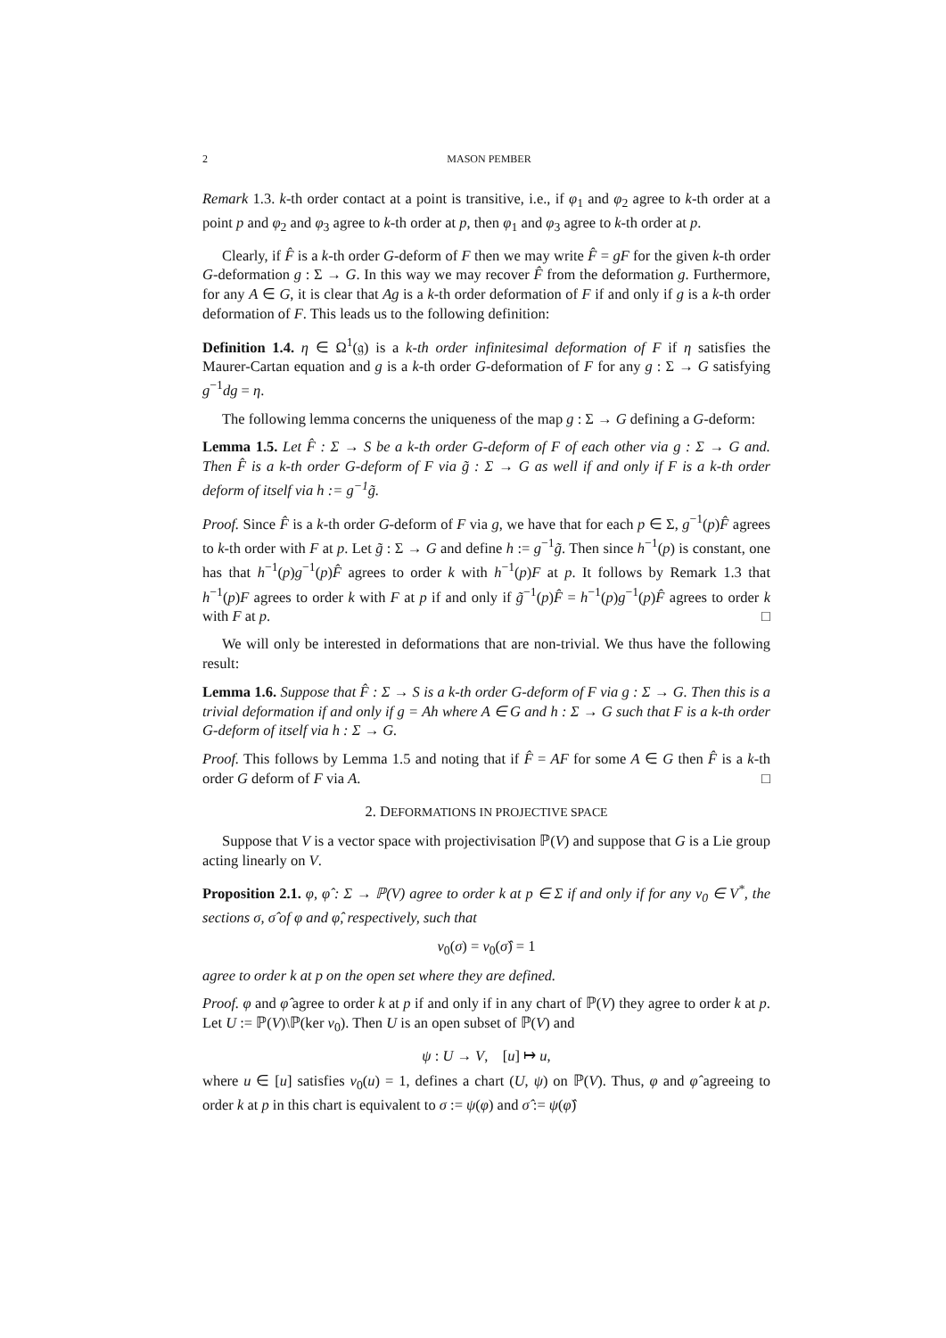2 MASON PEMBER
Remark 1.3. k-th order contact at a point is transitive, i.e., if φ<sub>1</sub> and φ<sub>2</sub> agree to k-th order at a point p and φ<sub>2</sub> and φ<sub>3</sub> agree to k-th order at p, then φ<sub>1</sub> and φ<sub>3</sub> agree to k-th order at p.
Clearly, if F̂ is a k-th order G-deform of F then we may write F̂ = gF for the given k-th order G-deformation g : Σ → G. In this way we may recover F̂ from the deformation g. Furthermore, for any A ∈ G, it is clear that Ag is a k-th order deformation of F if and only if g is a k-th order deformation of F. This leads us to the following definition:
Definition 1.4. η ∈ Ω<sup>1</sup>(𝔤) is a k-th order infinitesimal deformation of F if η satisfies the Maurer-Cartan equation and g is a k-th order G-deformation of F for any g : Σ → G satisfying g<sup>−1</sup>dg = η.
The following lemma concerns the uniqueness of the map g : Σ → G defining a G-deform:
Lemma 1.5. Let F̂ : Σ → S be a k-th order G-deform of F of each other via g : Σ → G and. Then F̂ is a k-th order G-deform of F via g̃ : Σ → G as well if and only if F is a k-th order deform of itself via h := g<sup>−1</sup>g̃.
Proof. Since F̂ is a k-th order G-deform of F via g, we have that for each p ∈ Σ, g<sup>−1</sup>(p)F̂ agrees to k-th order with F at p. Let g̃ : Σ → G and define h := g<sup>−1</sup>g̃. Then since h<sup>−1</sup>(p) is constant, one has that h<sup>−1</sup>(p)g<sup>−1</sup>(p)F̂ agrees to order k with h<sup>−1</sup>(p)F at p. It follows by Remark 1.3 that h<sup>−1</sup>(p)F agrees to order k with F at p if and only if g̃<sup>−1</sup>(p)F̂ = h<sup>−1</sup>(p)g<sup>−1</sup>(p)F̂ agrees to order k with F at p. □
We will only be interested in deformations that are non-trivial. We thus have the following result:
Lemma 1.6. Suppose that F̂ : Σ → S is a k-th order G-deform of F via g : Σ → G. Then this is a trivial deformation if and only if g = Ah where A ∈ G and h : Σ → G such that F is a k-th order G-deform of itself via h : Σ → G.
Proof. This follows by Lemma 1.5 and noting that if F̂ = AF for some A ∈ G then F̂ is a k-th order G deform of F via A. □
2. DEFORMATIONS IN PROJECTIVE SPACE
Suppose that V is a vector space with projectivisation ℙ(V) and suppose that G is a Lie group acting linearly on V.
Proposition 2.1. φ, φ̂ : Σ → ℙ(V) agree to order k at p ∈ Σ if and only if for any v<sub>0</sub> ∈ V<sup>*</sup>, the sections σ, σ̂ of φ and φ̂, respectively, such that
v<sub>0</sub>(σ) = v<sub>0</sub>(σ̂) = 1
agree to order k at p on the open set where they are defined.
Proof. φ and φ̂ agree to order k at p if and only if in any chart of ℙ(V) they agree to order k at p. Let U := ℙ(V)\ℙ(ker v<sub>0</sub>). Then U is an open subset of ℙ(V) and
ψ : U → V, [u] ↦ u,
where u ∈ [u] satisfies v<sub>0</sub>(u) = 1, defines a chart (U, ψ) on ℙ(V). Thus, φ and φ̂ agreeing to order k at p in this chart is equivalent to σ := ψ(φ) and σ̂ := ψ(φ̂)